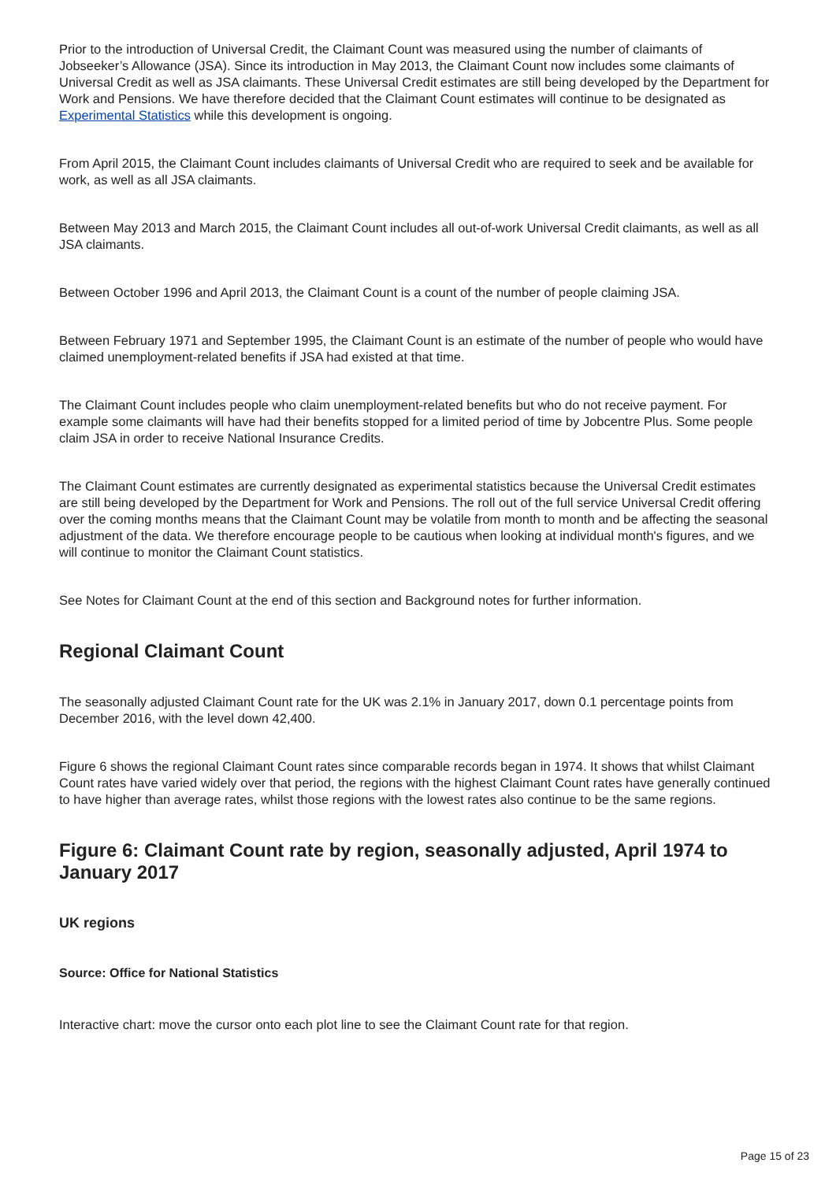Prior to the introduction of Universal Credit, the Claimant Count was measured using the number of claimants of Jobseeker’s Allowance (JSA). Since its introduction in May 2013, the Claimant Count now includes some claimants of Universal Credit as well as JSA claimants. These Universal Credit estimates are still being developed by the Department for Work and Pensions. We have therefore decided that the Claimant Count estimates will continue to be designated as Experimental Statistics while this development is ongoing.
From April 2015, the Claimant Count includes claimants of Universal Credit who are required to seek and be available for work, as well as all JSA claimants.
Between May 2013 and March 2015, the Claimant Count includes all out-of-work Universal Credit claimants, as well as all JSA claimants.
Between October 1996 and April 2013, the Claimant Count is a count of the number of people claiming JSA.
Between February 1971 and September 1995, the Claimant Count is an estimate of the number of people who would have claimed unemployment-related benefits if JSA had existed at that time.
The Claimant Count includes people who claim unemployment-related benefits but who do not receive payment. For example some claimants will have had their benefits stopped for a limited period of time by Jobcentre Plus. Some people claim JSA in order to receive National Insurance Credits.
The Claimant Count estimates are currently designated as experimental statistics because the Universal Credit estimates are still being developed by the Department for Work and Pensions. The roll out of the full service Universal Credit offering over the coming months means that the Claimant Count may be volatile from month to month and be affecting the seasonal adjustment of the data. We therefore encourage people to be cautious when looking at individual month's figures, and we will continue to monitor the Claimant Count statistics.
See Notes for Claimant Count at the end of this section and Background notes for further information.
Regional Claimant Count
The seasonally adjusted Claimant Count rate for the UK was 2.1% in January 2017, down 0.1 percentage points from December 2016, with the level down 42,400.
Figure 6 shows the regional Claimant Count rates since comparable records began in 1974. It shows that whilst Claimant Count rates have varied widely over that period, the regions with the highest Claimant Count rates have generally continued to have higher than average rates, whilst those regions with the lowest rates also continue to be the same regions.
Figure 6: Claimant Count rate by region, seasonally adjusted, April 1974 to January 2017
UK regions
Source: Office for National Statistics
Interactive chart: move the cursor onto each plot line to see the Claimant Count rate for that region.
Page 15 of 23